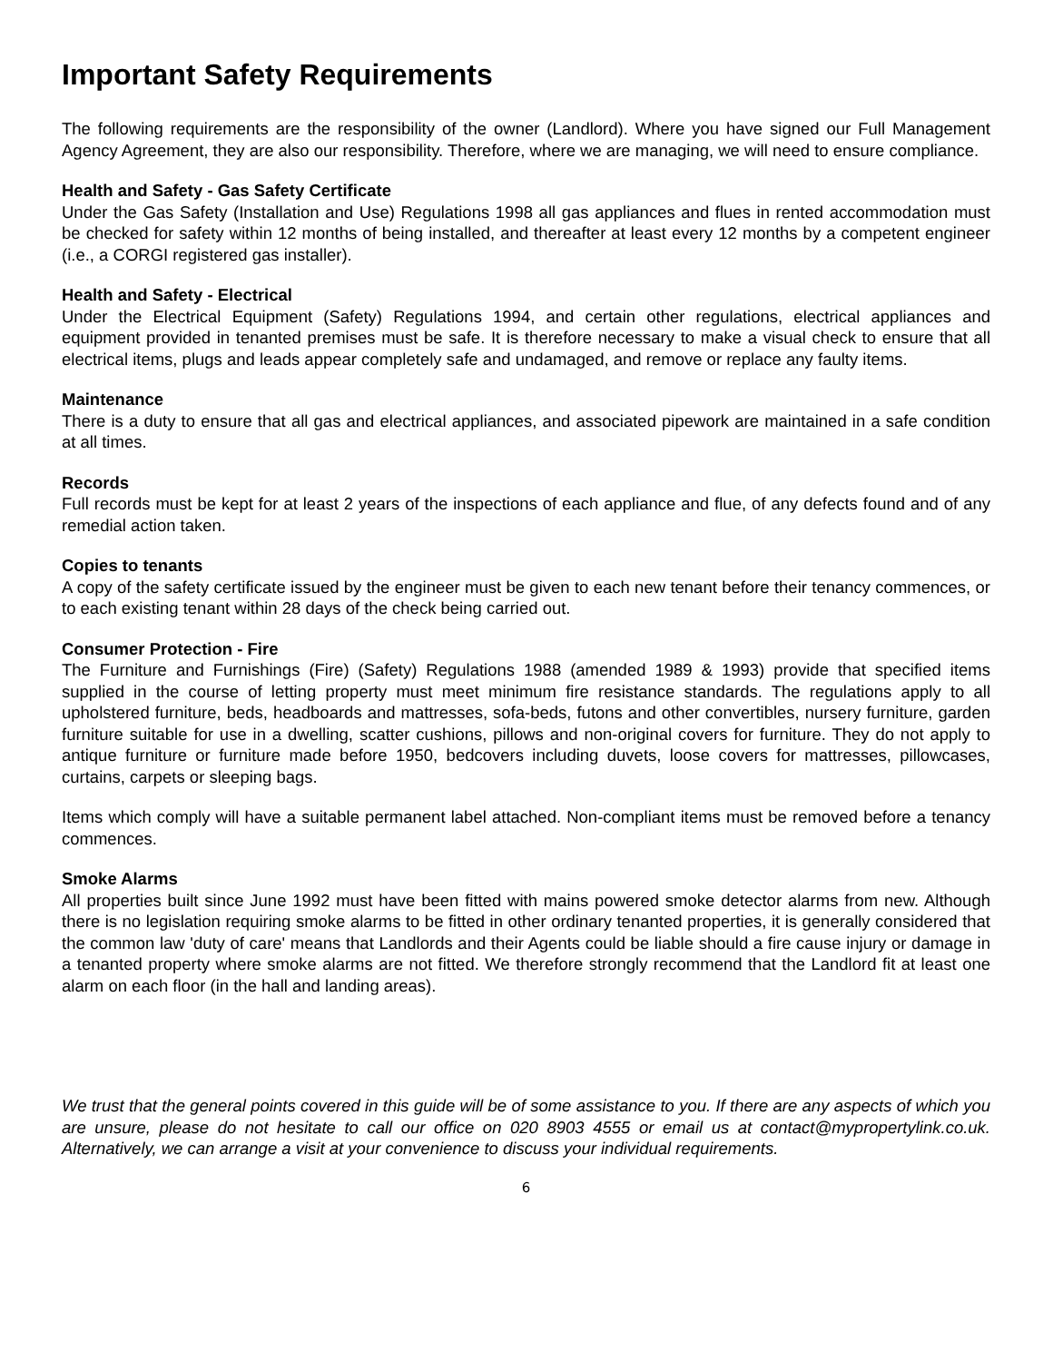Important Safety Requirements
The following requirements are the responsibility of the owner (Landlord). Where you have signed our Full Management Agency Agreement, they are also our responsibility. Therefore, where we are managing, we will need to ensure compliance.
Health and Safety - Gas Safety Certificate
Under the Gas Safety (Installation and Use) Regulations 1998 all gas appliances and flues in rented accommodation must be checked for safety within 12 months of being installed, and thereafter at least every 12 months by a competent engineer (i.e., a CORGI registered gas installer).
Health and Safety - Electrical
Under the Electrical Equipment (Safety) Regulations 1994, and certain other regulations, electrical appliances and equipment provided in tenanted premises must be safe. It is therefore necessary to make a visual check to ensure that all electrical items, plugs and leads appear completely safe and undamaged, and remove or replace any faulty items.
Maintenance
There is a duty to ensure that all gas and electrical appliances, and associated pipework are maintained in a safe condition at all times.
Records
Full records must be kept for at least 2 years of the inspections of each appliance and flue, of any defects found and of any remedial action taken.
Copies to tenants
A copy of the safety certificate issued by the engineer must be given to each new tenant before their tenancy commences, or to each existing tenant within 28 days of the check being carried out.
Consumer Protection - Fire
The Furniture and Furnishings (Fire) (Safety) Regulations 1988 (amended 1989 & 1993) provide that specified items supplied in the course of letting property must meet minimum fire resistance standards. The regulations apply to all upholstered furniture, beds, headboards and mattresses, sofa-beds, futons and other convertibles, nursery furniture, garden furniture suitable for use in a dwelling, scatter cushions, pillows and non-original covers for furniture. They do not apply to antique furniture or furniture made before 1950, bedcovers including duvets, loose covers for mattresses, pillowcases, curtains, carpets or sleeping bags.
Items which comply will have a suitable permanent label attached. Non-compliant items must be removed before a tenancy commences.
Smoke Alarms
All properties built since June 1992 must have been fitted with mains powered smoke detector alarms from new. Although there is no legislation requiring smoke alarms to be fitted in other ordinary tenanted properties, it is generally considered that the common law 'duty of care' means that Landlords and their Agents could be liable should a fire cause injury or damage in a tenanted property where smoke alarms are not fitted. We therefore strongly recommend that the Landlord fit at least one alarm on each floor (in the hall and landing areas).
We trust that the general points covered in this guide will be of some assistance to you. If there are any aspects of which you are unsure, please do not hesitate to call our office on 020 8903 4555 or email us at contact@mypropertylink.co.uk. Alternatively, we can arrange a visit at your convenience to discuss your individual requirements.
6